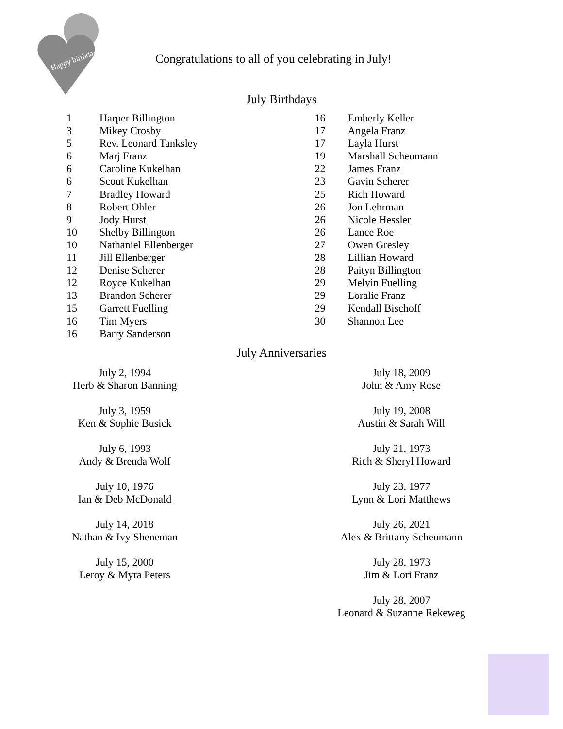Happy birthday
Congratulations to all of you celebrating in July!
July Birthdays
1 Harper Billington
3 Mikey Crosby
5 Rev. Leonard Tanksley
6 Marj Franz
6 Caroline Kukelhan
6 Scout Kukelhan
7 Bradley Howard
8 Robert Ohler
9 Jody Hurst
10 Shelby Billington
10 Nathaniel Ellenberger
11 Jill Ellenberger
12 Denise Scherer
12 Royce Kukelhan
13 Brandon Scherer
15 Garrett Fuelling
16 Tim Myers
16 Barry Sanderson
16 Emberly Keller
17 Angela Franz
17 Layla Hurst
19 Marshall Scheumann
22 James Franz
23 Gavin Scherer
25 Rich Howard
26 Jon Lehrman
26 Nicole Hessler
26 Lance Roe
27 Owen Gresley
28 Lillian Howard
28 Paityn Billington
29 Melvin Fuelling
29 Loralie Franz
29 Kendall Bischoff
30 Shannon Lee
July Anniversaries
July 2, 1994
Herb & Sharon Banning
July 3, 1959
Ken & Sophie Busick
July 6, 1993
Andy & Brenda Wolf
July 10, 1976
Ian & Deb McDonald
July 14, 2018
Nathan & Ivy Sheneman
July 15, 2000
Leroy & Myra Peters
July 18, 2009
John & Amy Rose
July 19, 2008
Austin & Sarah Will
July 21, 1973
Rich & Sheryl Howard
July 23, 1977
Lynn & Lori Matthews
July 26, 2021
Alex & Brittany Scheumann
July 28, 1973
Jim & Lori Franz
July 28, 2007
Leonard & Suzanne Rekeweg